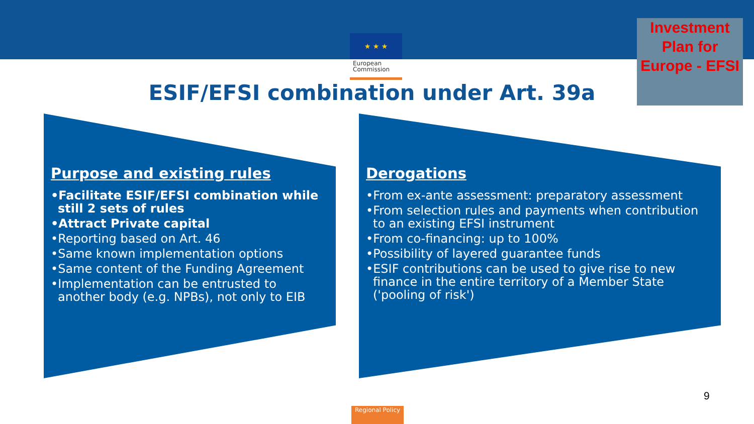★ ★ ★
European Commission
Investment Plan for Europe - EFSI
ESIF/EFSI combination under Art. 39a
Purpose and existing rules
•Facilitate ESIF/EFSI combination while still 2 sets of rules
•Attract Private capital
•Reporting based on Art. 46
•Same known implementation options
•Same content of the Funding Agreement
•Implementation can be entrusted to another body (e.g. NPBs), not only to EIB
Derogations
•From ex-ante assessment: preparatory assessment
•From selection rules and payments when contribution to an existing EFSI instrument
•From co-financing: up to 100%
•Possibility of layered guarantee funds
•ESIF contributions can be used to give rise to new finance in the entire territory of a Member State ('pooling of risk')
9
Regional Policy